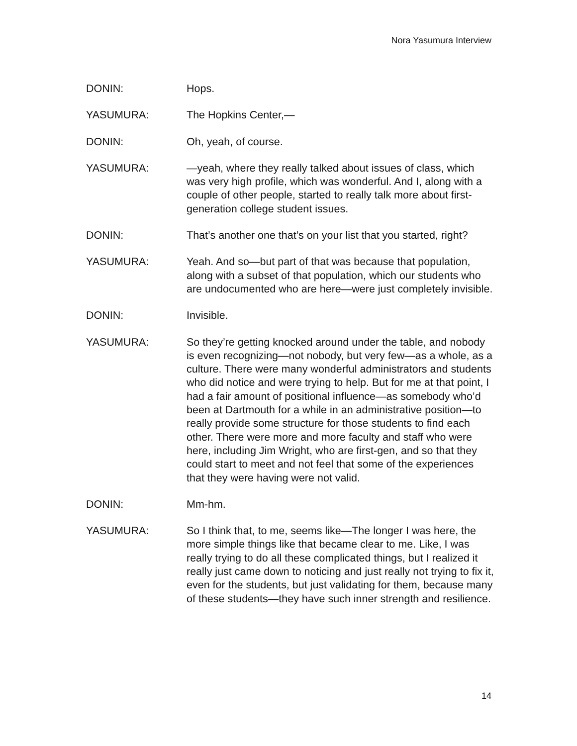Nora Yasumura Interview
DONIN: Hops.
YASUMURA: The Hopkins Center,—
DONIN: Oh, yeah, of course.
YASUMURA: —yeah, where they really talked about issues of class, which was very high profile, which was wonderful. And I, along with a couple of other people, started to really talk more about first-generation college student issues.
DONIN: That’s another one that’s on your list that you started, right?
YASUMURA: Yeah. And so—but part of that was because that population, along with a subset of that population, which our students who are undocumented who are here—were just completely invisible.
DONIN: Invisible.
YASUMURA: So they’re getting knocked around under the table, and nobody is even recognizing—not nobody, but very few—as a whole, as a culture. There were many wonderful administrators and students who did notice and were trying to help. But for me at that point, I had a fair amount of positional influence—as somebody who’d been at Dartmouth for a while in an administrative position—to really provide some structure for those students to find each other. There were more and more faculty and staff who were here, including Jim Wright, who are first-gen, and so that they could start to meet and not feel that some of the experiences that they were having were not valid.
DONIN: Mm-hm.
YASUMURA: So I think that, to me, seems like—The longer I was here, the more simple things like that became clear to me. Like, I was really trying to do all these complicated things, but I realized it really just came down to noticing and just really not trying to fix it, even for the students, but just validating for them, because many of these students—they have such inner strength and resilience.
14